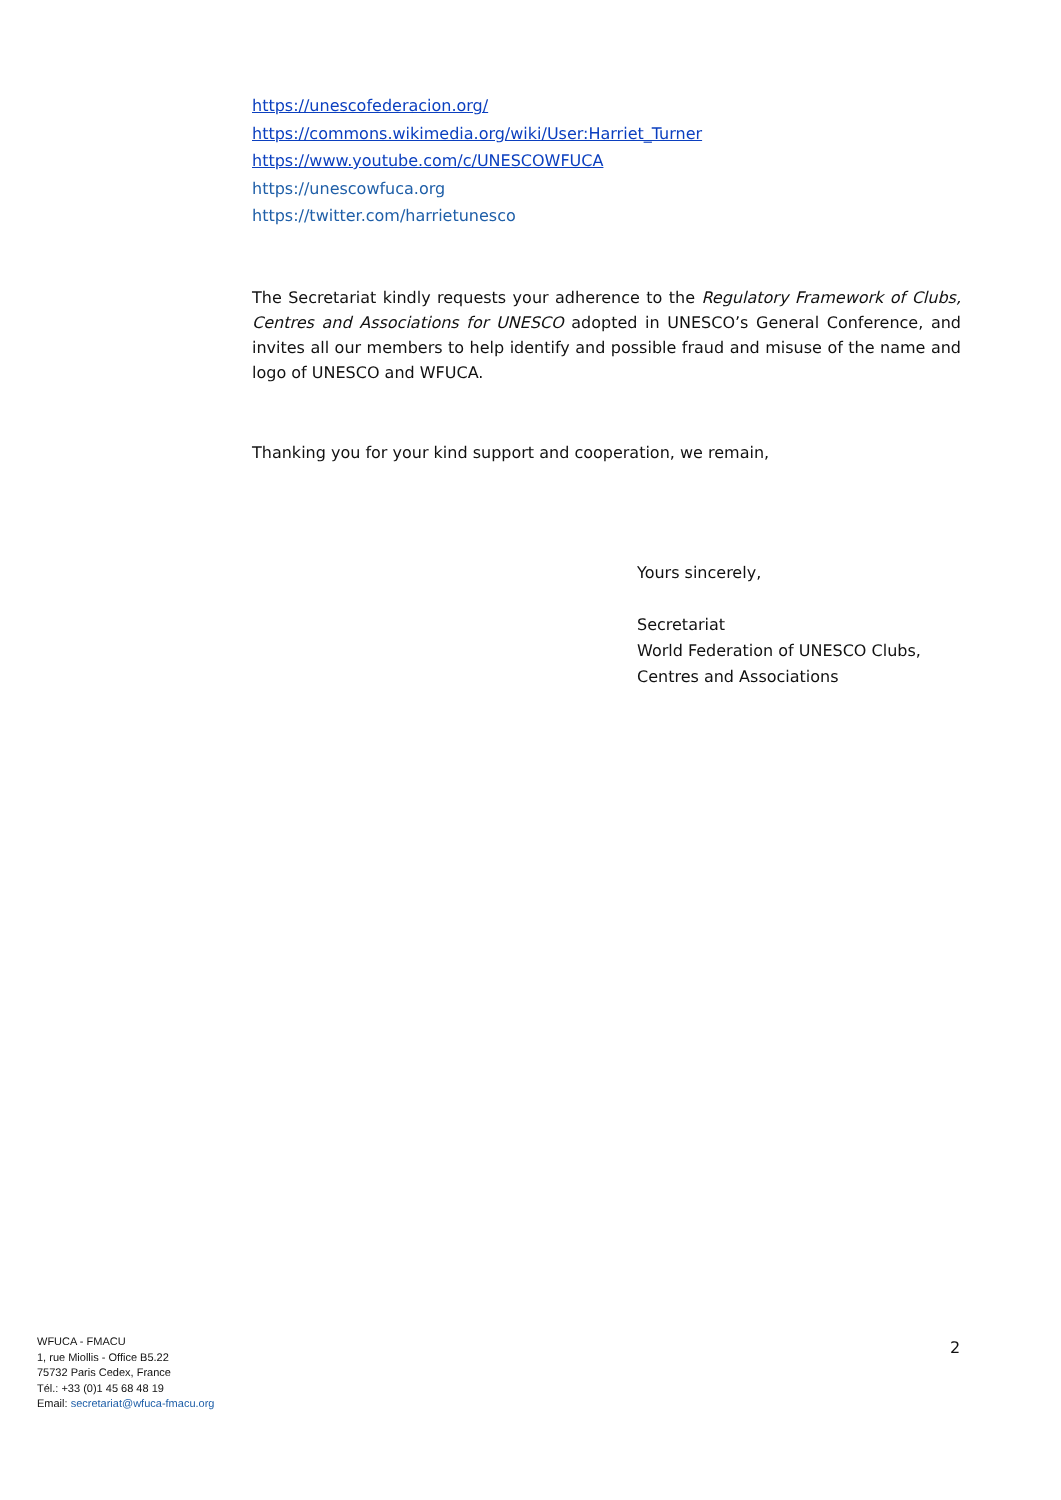https://unescofederacion.org/
https://commons.wikimedia.org/wiki/User:Harriet_Turner
https://www.youtube.com/c/UNESCOWFUCA
https://unescowfuca.org
https://twitter.com/harrietunesco
The Secretariat kindly requests your adherence to the Regulatory Framework of Clubs, Centres and Associations for UNESCO adopted in UNESCO’s General Conference, and invites all our members to help identify and possible fraud and misuse of the name and logo of UNESCO and WFUCA.
Thanking you for your kind support and cooperation, we remain,
Yours sincerely,
Secretariat
World Federation of UNESCO Clubs,
Centres and Associations
WFUCA - FMACU
1, rue Miollis - Office B5.22
75732 Paris Cedex, France
Tél.: +33 (0)1 45 68 48 19
Email: secretariat@wfuca-fmacu.org
2